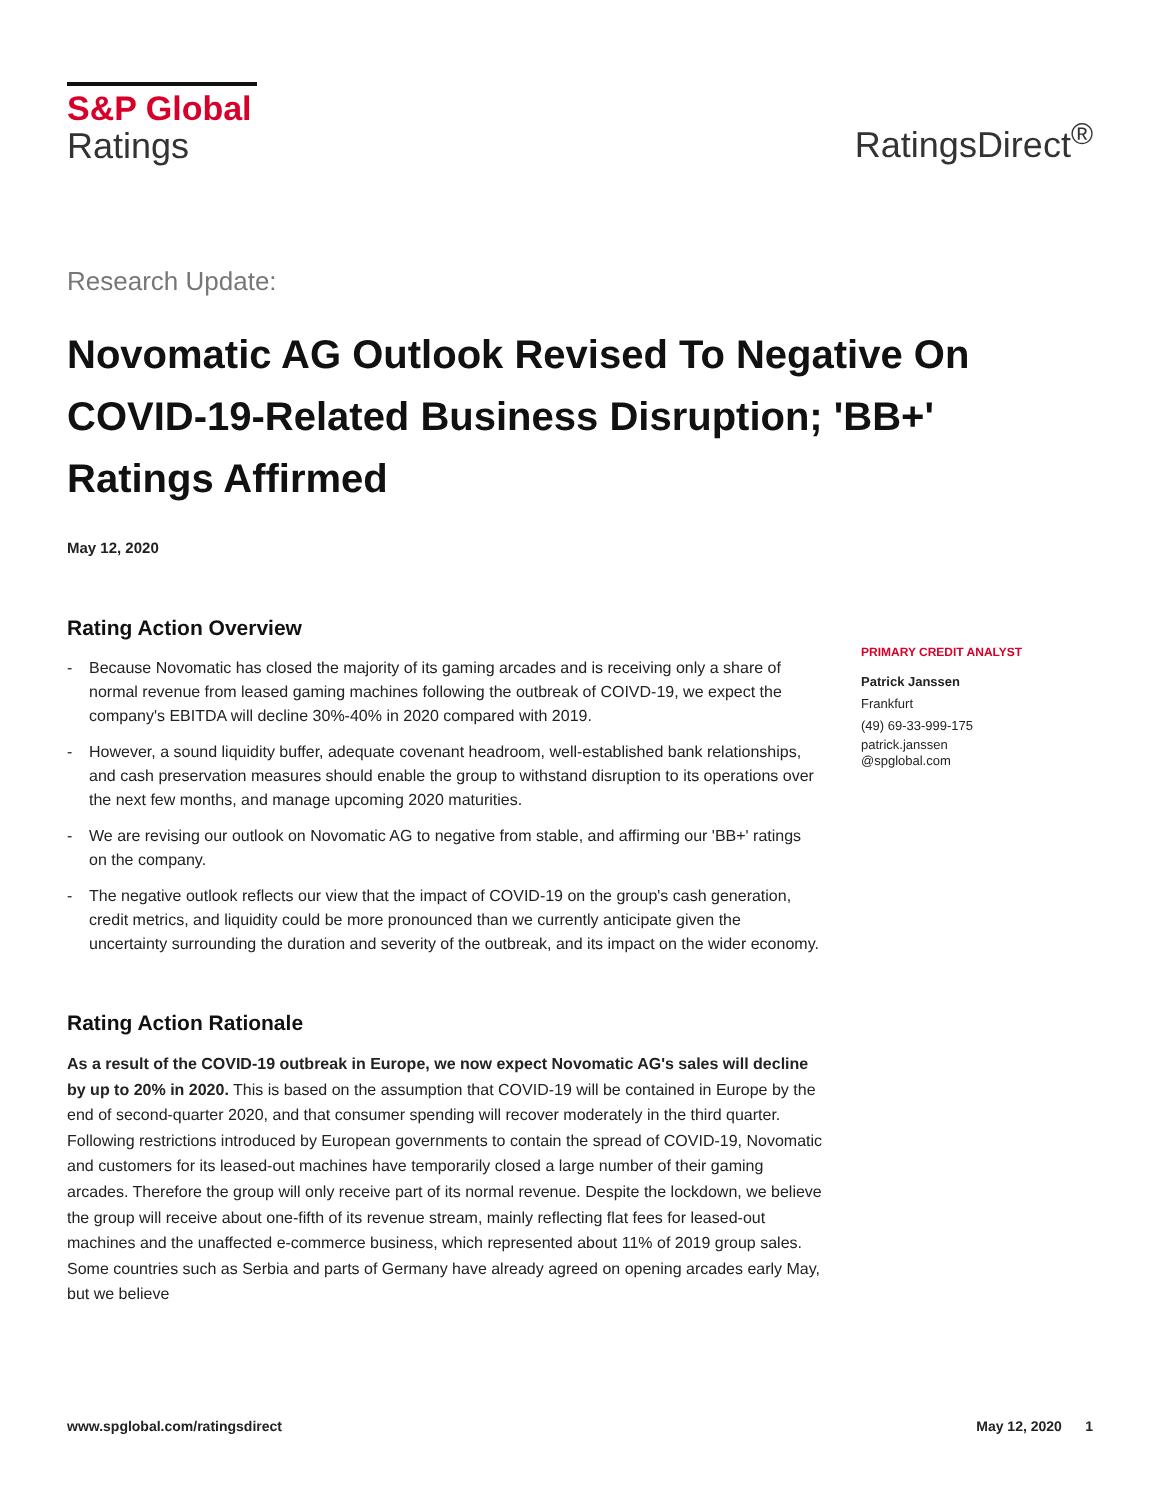S&P Global
Ratings
RatingsDirect<sup>®</sup>
Research Update:
Novomatic AG Outlook Revised To Negative On COVID-19-Related Business Disruption; 'BB+' Ratings Affirmed
May 12, 2020
Rating Action Overview
- Because Novomatic has closed the majority of its gaming arcades and is receiving only a share of normal revenue from leased gaming machines following the outbreak of COIVD-19, we expect the company's EBITDA will decline 30%-40% in 2020 compared with 2019.
- However, a sound liquidity buffer, adequate covenant headroom, well-established bank relationships, and cash preservation measures should enable the group to withstand disruption to its operations over the next few months, and manage upcoming 2020 maturities.
- We are revising our outlook on Novomatic AG to negative from stable, and affirming our 'BB+' ratings on the company.
- The negative outlook reflects our view that the impact of COVID-19 on the group's cash generation, credit metrics, and liquidity could be more pronounced than we currently anticipate given the uncertainty surrounding the duration and severity of the outbreak, and its impact on the wider economy.
Rating Action Rationale
As a result of the COVID-19 outbreak in Europe, we now expect Novomatic AG's sales will decline by up to 20% in 2020. This is based on the assumption that COVID-19 will be contained in Europe by the end of second-quarter 2020, and that consumer spending will recover moderately in the third quarter. Following restrictions introduced by European governments to contain the spread of COVID-19, Novomatic and customers for its leased-out machines have temporarily closed a large number of their gaming arcades. Therefore the group will only receive part of its normal revenue. Despite the lockdown, we believe the group will receive about one-fifth of its revenue stream, mainly reflecting flat fees for leased-out machines and the unaffected e-commerce business, which represented about 11% of 2019 group sales. Some countries such as Serbia and parts of Germany have already agreed on opening arcades early May, but we believe
PRIMARY CREDIT ANALYST
Patrick Janssen
Frankfurt
(49) 69-33-999-175
patrick.janssen
@spglobal.com
www.spglobal.com/ratingsdirect May 12, 2020 1